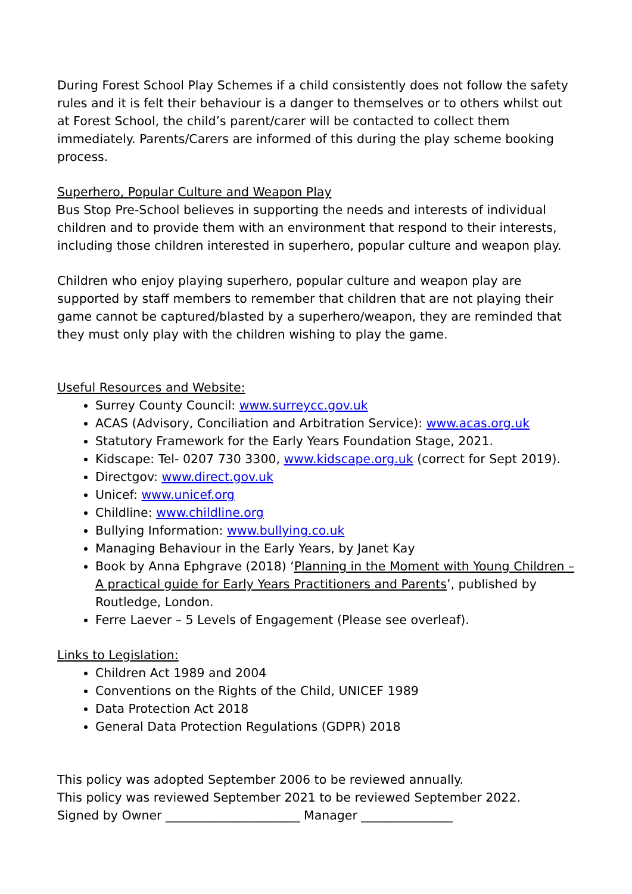During Forest School Play Schemes if a child consistently does not follow the safety rules and it is felt their behaviour is a danger to themselves or to others whilst out at Forest School, the child’s parent/carer will be contacted to collect them immediately. Parents/Carers are informed of this during the play scheme booking process.
Superhero, Popular Culture and Weapon Play
Bus Stop Pre-School believes in supporting the needs and interests of individual children and to provide them with an environment that respond to their interests, including those children interested in superhero, popular culture and weapon play.
Children who enjoy playing superhero, popular culture and weapon play are supported by staff members to remember that children that are not playing their game cannot be captured/blasted by a superhero/weapon, they are reminded that they must only play with the children wishing to play the game.
Useful Resources and Website:
Surrey County Council: www.surreycc.gov.uk
ACAS (Advisory, Conciliation and Arbitration Service): www.acas.org.uk
Statutory Framework for the Early Years Foundation Stage, 2021.
Kidscape: Tel- 0207 730 3300, www.kidscape.org.uk (correct for Sept 2019).
Directgov: www.direct.gov.uk
Unicef: www.unicef.org
Childline: www.childline.org
Bullying Information: www.bullying.co.uk
Managing Behaviour in the Early Years, by Janet Kay
Book by Anna Ephgrave (2018) ‘Planning in the Moment with Young Children – A practical guide for Early Years Practitioners and Parents’, published by Routledge, London.
Ferre Laever – 5 Levels of Engagement (Please see overleaf).
Links to Legislation:
Children Act 1989 and 2004
Conventions on the Rights of the Child, UNICEF 1989
Data Protection Act 2018
General Data Protection Regulations (GDPR) 2018
This policy was adopted September 2006 to be reviewed annually.
This policy was reviewed September 2021 to be reviewed September 2022.
Signed by Owner ______________________ Manager _______________